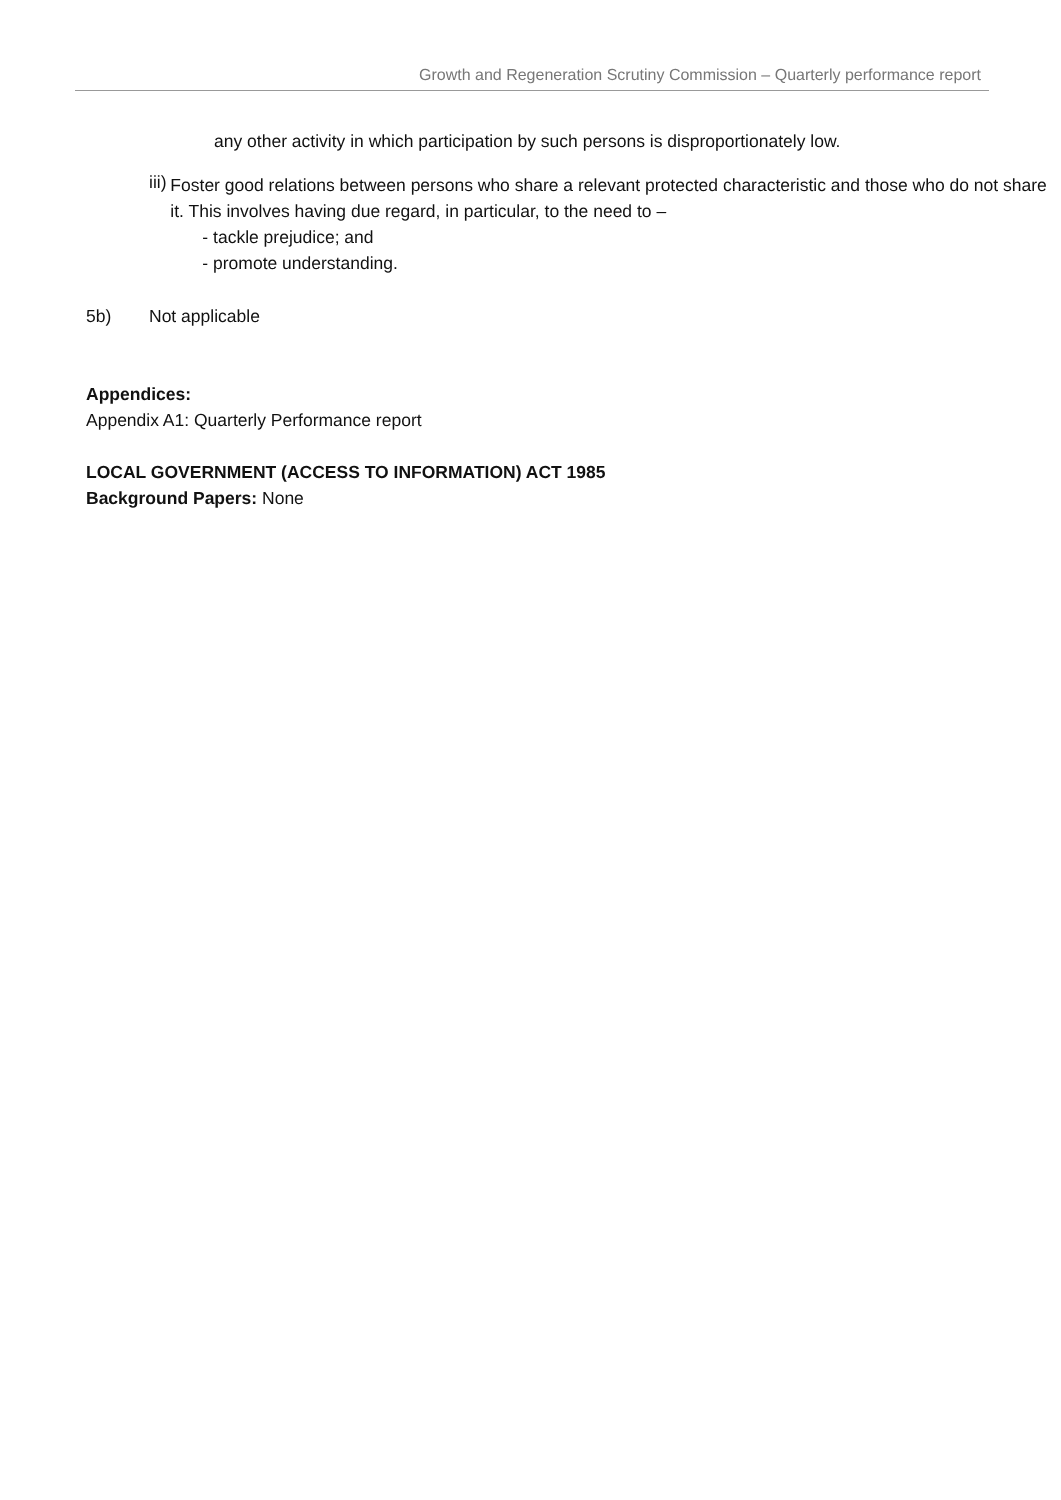Growth and Regeneration Scrutiny Commission – Quarterly performance report
any other activity in which participation by such persons is disproportionately low.
iii)
Foster good relations between persons who share a relevant protected characteristic and those who do not share it. This involves having due regard, in particular, to the need to –
- tackle prejudice; and
- promote understanding.
5b) Not applicable
Appendices:
Appendix A1: Quarterly Performance report
LOCAL GOVERNMENT (ACCESS TO INFORMATION) ACT 1985
Background Papers: None